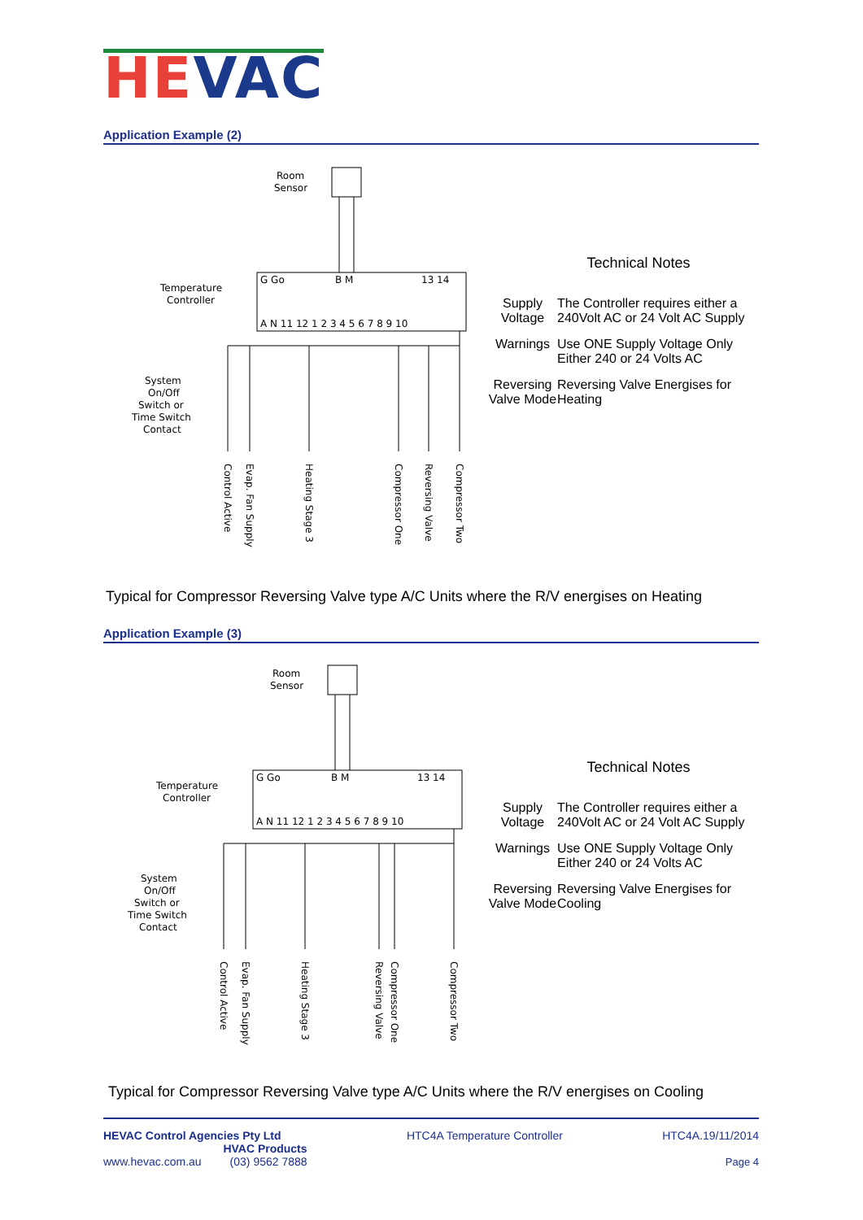HEVAC
Application Example (2)
Room
Sensor
G Go
B M
13 14
Temperature
Controller
A N 11 12 1 2 3 4 5 6 7 8 9 10
System
On/Off
Switch or
Time Switch
Contact
Control Active
Evap. Fan Supply
Heating Stage 3
Compressor One
Reversing Valve
Compressor Two
Technical Notes
Supply Voltage
The Controller requires either a 240Volt AC or 24 Volt AC Supply
Warnings Use ONE Supply Voltage Only Either 240 or 24 Volts AC
Reversing Valve Mode
Reversing Valve Energises for Heating
Typical for Compressor Reversing Valve type A/C Units where the R/V energises on Heating
Application Example (3)
Room
Sensor
G Go
B M
13 14
Temperature
Controller
A N 11 12 1 2 3 4 5 6 7 8 9 10
System
On/Off
Switch or
Time Switch
Contact
Control Active
Evap. Fan Supply
Heating Stage 3
Compressor One
Reversing Valve
Compressor Two
Technical Notes
Supply Voltage
The Controller requires either a 240Volt AC or 24 Volt AC Supply
Warnings Use ONE Supply Voltage Only Either 240 or 24 Volts AC
Reversing Valve Mode
Reversing Valve Energises for Cooling
Typical for Compressor Reversing Valve type A/C Units where the R/V energises on Cooling
HEVAC Control Agencies Pty Ltd
HVAC Products
www.hevac.com.au (03) 9562 7888
HTC4A Temperature Controller HTC4A.19/11/2014
Page 4